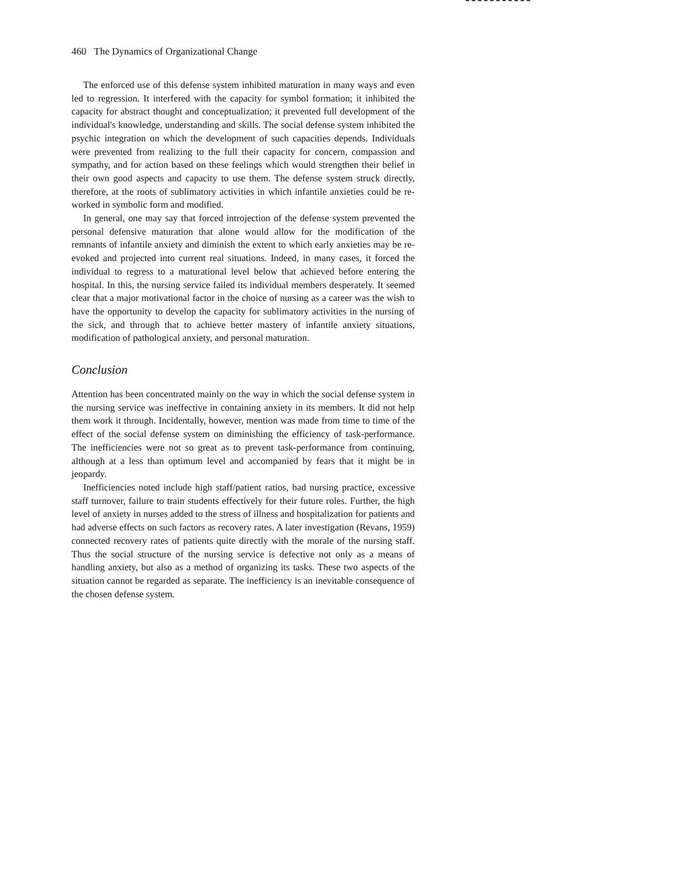460 The Dynamics of Organizational Change
The enforced use of this defense system inhibited maturation in many ways and even led to regression. It interfered with the capacity for symbol formation; it inhibited the capacity for abstract thought and conceptualization; it prevented full development of the individual's knowledge, understanding and skills. The social defense system inhibited the psychic integration on which the development of such capacities depends. Individuals were prevented from realizing to the full their capacity for concern, compassion and sympathy, and for action based on these feelings which would strengthen their belief in their own good aspects and capacity to use them. The defense system struck directly, therefore, at the roots of sublimatory activities in which infantile anxieties could be re-worked in symbolic form and modified.
In general, one may say that forced introjection of the defense system prevented the personal defensive maturation that alone would allow for the modification of the remnants of infantile anxiety and diminish the extent to which early anxieties may be re-evoked and projected into current real situations. Indeed, in many cases, it forced the individual to regress to a maturational level below that achieved before entering the hospital. In this, the nursing service failed its individual members desperately. It seemed clear that a major motivational factor in the choice of nursing as a career was the wish to have the opportunity to develop the capacity for sublimatory activities in the nursing of the sick, and through that to achieve better mastery of infantile anxiety situations, modification of pathological anxiety, and personal maturation.
Conclusion
Attention has been concentrated mainly on the way in which the social defense system in the nursing service was ineffective in containing anxiety in its members. It did not help them work it through. Incidentally, however, mention was made from time to time of the effect of the social defense system on diminishing the efficiency of task-performance. The inefficiencies were not so great as to prevent task-performance from continuing, although at a less than optimum level and accompanied by fears that it might be in jeopardy.
Inefficiencies noted include high staff/patient ratios, bad nursing practice, excessive staff turnover, failure to train students effectively for their future roles. Further, the high level of anxiety in nurses added to the stress of illness and hospitalization for patients and had adverse effects on such factors as recovery rates. A later investigation (Revans, 1959) connected recovery rates of patients quite directly with the morale of the nursing staff. Thus the social structure of the nursing service is defective not only as a means of handling anxiety, but also as a method of organizing its tasks. These two aspects of the situation cannot be regarded as separate. The inefficiency is an inevitable consequence of the chosen defense system.